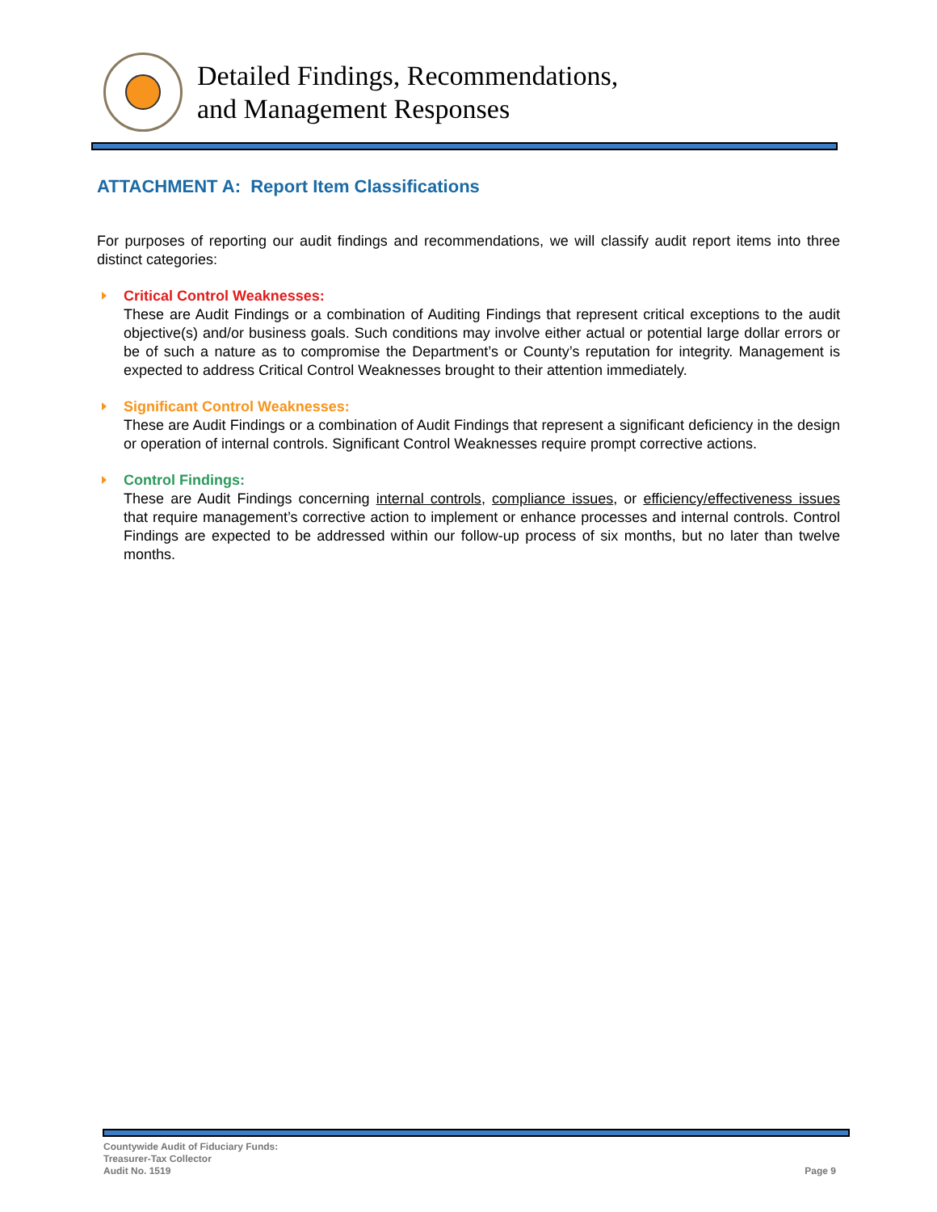Detailed Findings, Recommendations,
and Management Responses
ATTACHMENT A: Report Item Classifications
For purposes of reporting our audit findings and recommendations, we will classify audit report items into three distinct categories:
Critical Control Weaknesses:
These are Audit Findings or a combination of Auditing Findings that represent critical exceptions to the audit objective(s) and/or business goals. Such conditions may involve either actual or potential large dollar errors or be of such a nature as to compromise the Department’s or County’s reputation for integrity. Management is expected to address Critical Control Weaknesses brought to their attention immediately.
Significant Control Weaknesses:
These are Audit Findings or a combination of Audit Findings that represent a significant deficiency in the design or operation of internal controls. Significant Control Weaknesses require prompt corrective actions.
Control Findings:
These are Audit Findings concerning internal controls, compliance issues, or efficiency/effectiveness issues that require management’s corrective action to implement or enhance processes and internal controls. Control Findings are expected to be addressed within our follow-up process of six months, but no later than twelve months.
Countywide Audit of Fiduciary Funds:
Treasurer-Tax Collector
Audit No. 1519
Page 9